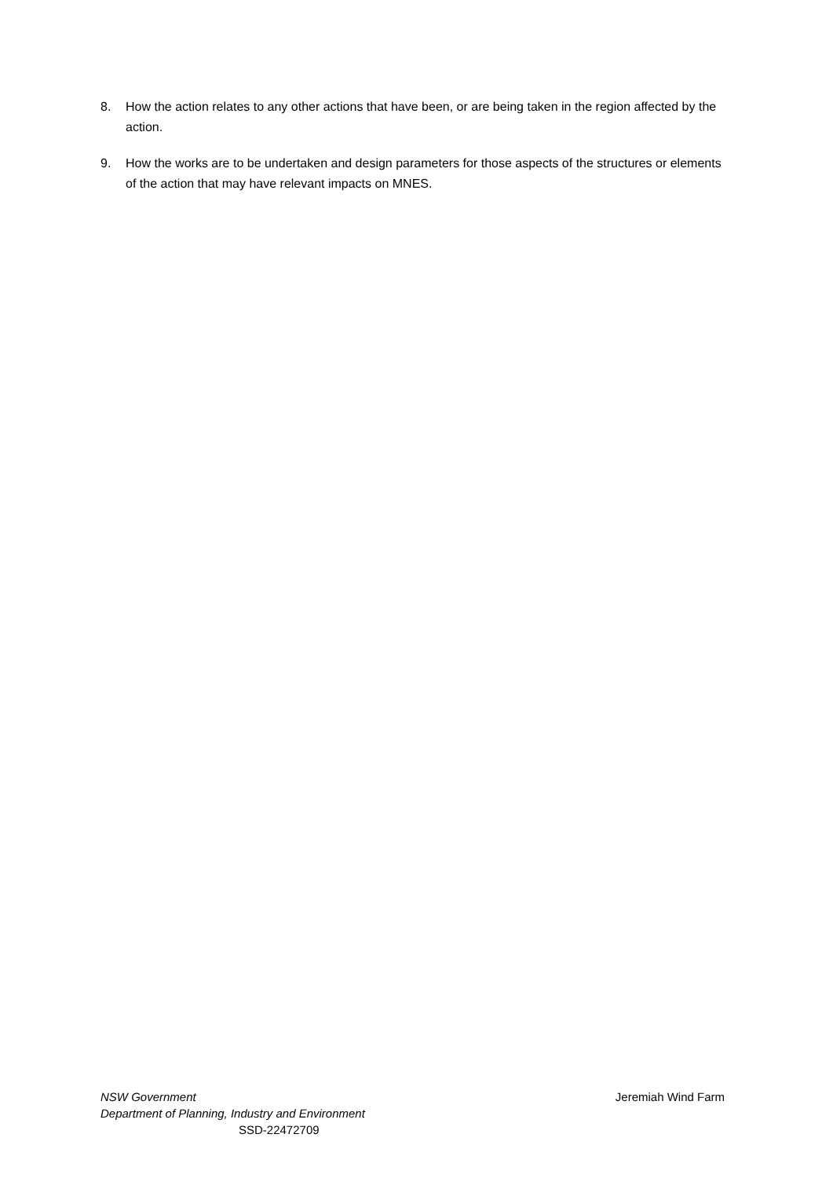8. How the action relates to any other actions that have been, or are being taken in the region affected by the action.
9. How the works are to be undertaken and design parameters for those aspects of the structures or elements of the action that may have relevant impacts on MNES.
NSW Government Jeremiah Wind Farm
Department of Planning, Industry and Environment
SSD-22472709